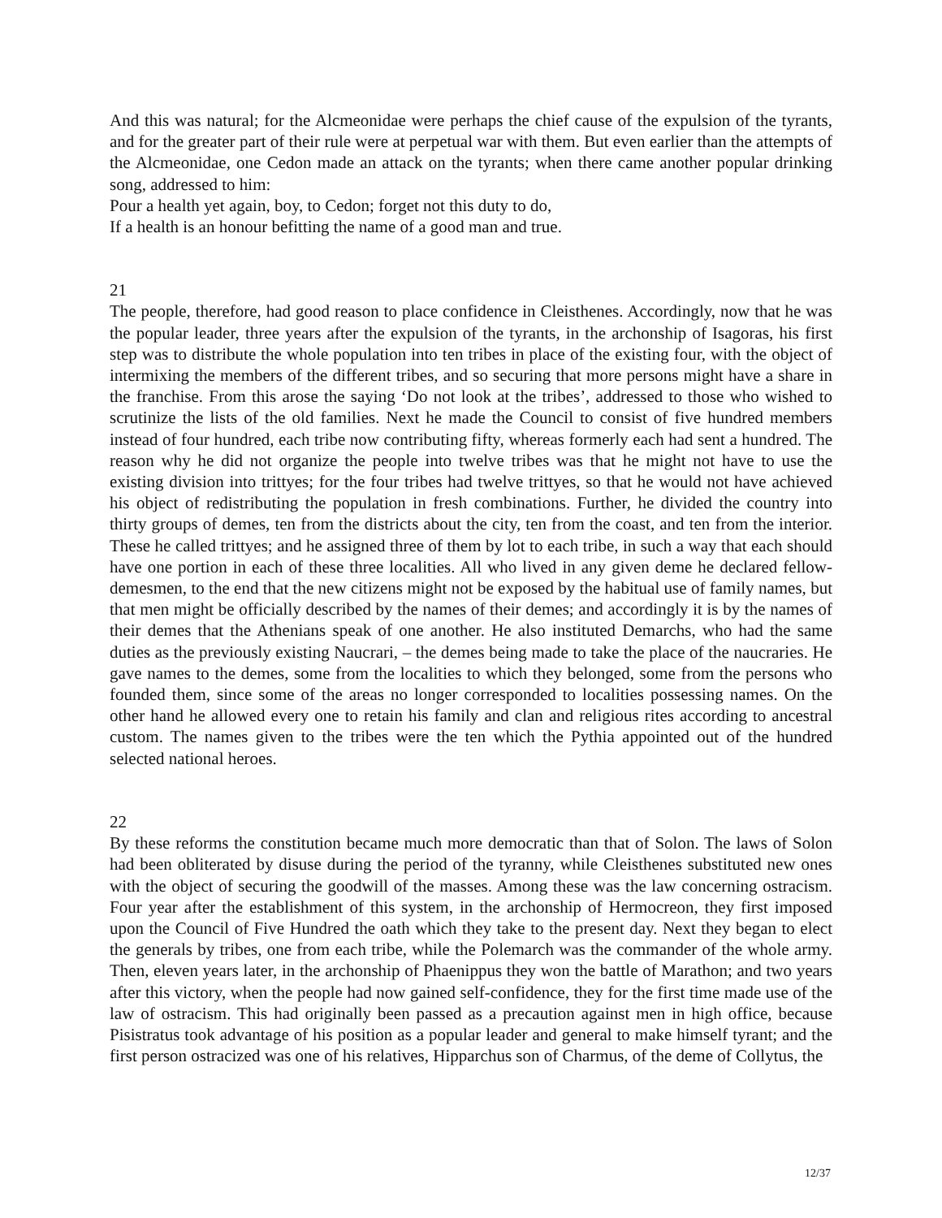And this was natural; for the Alcmeonidae were perhaps the chief cause of the expulsion of the tyrants, and for the greater part of their rule were at perpetual war with them. But even earlier than the attempts of the Alcmeonidae, one Cedon made an attack on the tyrants; when there came another popular drinking song, addressed to him:
Pour a health yet again, boy, to Cedon; forget not this duty to do,
If a health is an honour befitting the name of a good man and true.
21
The people, therefore, had good reason to place confidence in Cleisthenes. Accordingly, now that he was the popular leader, three years after the expulsion of the tyrants, in the archonship of Isagoras, his first step was to distribute the whole population into ten tribes in place of the existing four, with the object of intermixing the members of the different tribes, and so securing that more persons might have a share in the franchise. From this arose the saying ‘Do not look at the tribes’, addressed to those who wished to scrutinize the lists of the old families. Next he made the Council to consist of five hundred members instead of four hundred, each tribe now contributing fifty, whereas formerly each had sent a hundred. The reason why he did not organize the people into twelve tribes was that he might not have to use the existing division into trittyes; for the four tribes had twelve trittyes, so that he would not have achieved his object of redistributing the population in fresh combinations. Further, he divided the country into thirty groups of demes, ten from the districts about the city, ten from the coast, and ten from the interior. These he called trittyes; and he assigned three of them by lot to each tribe, in such a way that each should have one portion in each of these three localities. All who lived in any given deme he declared fellow-demesmen, to the end that the new citizens might not be exposed by the habitual use of family names, but that men might be officially described by the names of their demes; and accordingly it is by the names of their demes that the Athenians speak of one another. He also instituted Demarchs, who had the same duties as the previously existing Naucrari, – the demes being made to take the place of the naucraries. He gave names to the demes, some from the localities to which they belonged, some from the persons who founded them, since some of the areas no longer corresponded to localities possessing names. On the other hand he allowed every one to retain his family and clan and religious rites according to ancestral custom. The names given to the tribes were the ten which the Pythia appointed out of the hundred selected national heroes.
22
By these reforms the constitution became much more democratic than that of Solon. The laws of Solon had been obliterated by disuse during the period of the tyranny, while Cleisthenes substituted new ones with the object of securing the goodwill of the masses. Among these was the law concerning ostracism. Four year after the establishment of this system, in the archonship of Hermocreon, they first imposed upon the Council of Five Hundred the oath which they take to the present day. Next they began to elect the generals by tribes, one from each tribe, while the Polemarch was the commander of the whole army. Then, eleven years later, in the archonship of Phaenippus they won the battle of Marathon; and two years after this victory, when the people had now gained self-confidence, they for the first time made use of the law of ostracism. This had originally been passed as a precaution against men in high office, because Pisistratus took advantage of his position as a popular leader and general to make himself tyrant; and the first person ostracized was one of his relatives, Hipparchus son of Charmus, of the deme of Collytus, the
12/37